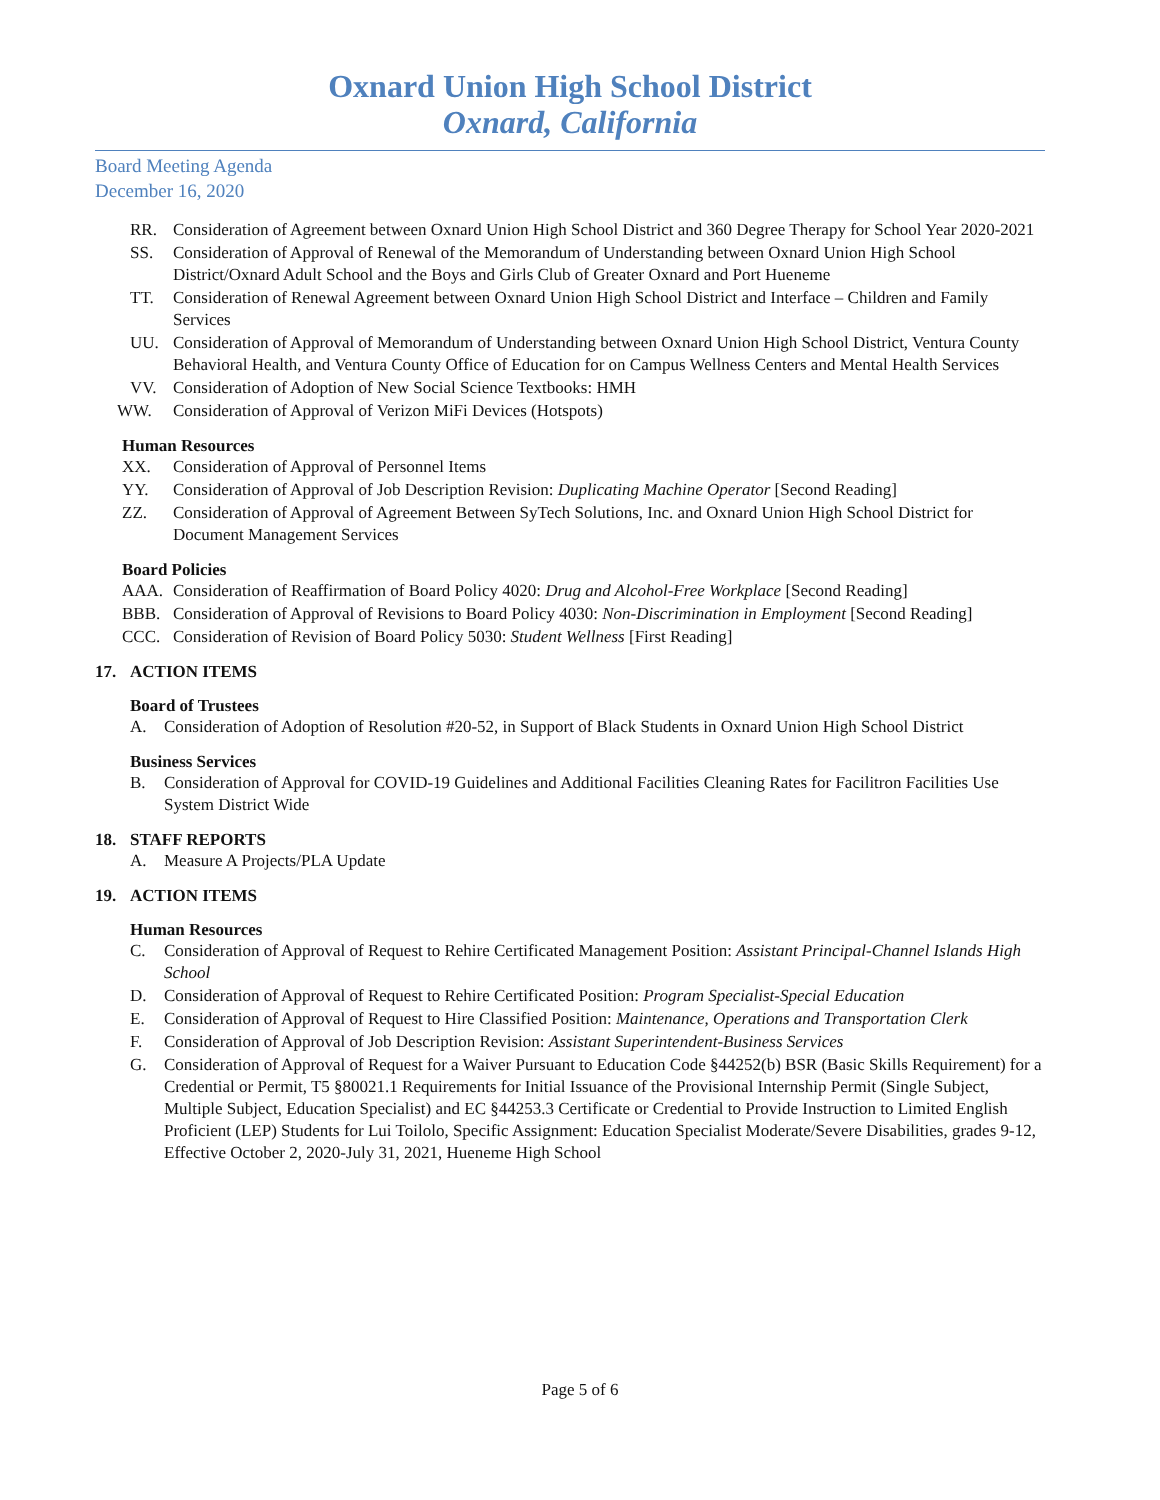Oxnard Union High School District
Oxnard, California
Board Meeting Agenda
December 16, 2020
RR. Consideration of Agreement between Oxnard Union High School District and 360 Degree Therapy for School Year 2020-2021
SS. Consideration of Approval of Renewal of the Memorandum of Understanding between Oxnard Union High School District/Oxnard Adult School and the Boys and Girls Club of Greater Oxnard and Port Hueneme
TT. Consideration of Renewal Agreement between Oxnard Union High School District and Interface – Children and Family Services
UU. Consideration of Approval of Memorandum of Understanding between Oxnard Union High School District, Ventura County Behavioral Health, and Ventura County Office of Education for on Campus Wellness Centers and Mental Health Services
VV. Consideration of Adoption of New Social Science Textbooks: HMH
WW. Consideration of Approval of Verizon MiFi Devices (Hotspots)
Human Resources
XX. Consideration of Approval of Personnel Items
YY. Consideration of Approval of Job Description Revision: Duplicating Machine Operator [Second Reading]
ZZ. Consideration of Approval of Agreement Between SyTech Solutions, Inc. and Oxnard Union High School District for Document Management Services
Board Policies
AAA. Consideration of Reaffirmation of Board Policy 4020: Drug and Alcohol-Free Workplace [Second Reading]
BBB. Consideration of Approval of Revisions to Board Policy 4030: Non-Discrimination in Employment [Second Reading]
CCC. Consideration of Revision of Board Policy 5030: Student Wellness [First Reading]
17. ACTION ITEMS
Board of Trustees
A. Consideration of Adoption of Resolution #20-52, in Support of Black Students in Oxnard Union High School District
Business Services
B. Consideration of Approval for COVID-19 Guidelines and Additional Facilities Cleaning Rates for Facilitron Facilities Use System District Wide
18. STAFF REPORTS
A. Measure A Projects/PLA Update
19. ACTION ITEMS
Human Resources
C. Consideration of Approval of Request to Rehire Certificated Management Position: Assistant Principal-Channel Islands High School
D. Consideration of Approval of Request to Rehire Certificated Position: Program Specialist-Special Education
E. Consideration of Approval of Request to Hire Classified Position: Maintenance, Operations and Transportation Clerk
F. Consideration of Approval of Job Description Revision: Assistant Superintendent-Business Services
G. Consideration of Approval of Request for a Waiver Pursuant to Education Code §44252(b) BSR (Basic Skills Requirement) for a Credential or Permit, T5 §80021.1 Requirements for Initial Issuance of the Provisional Internship Permit (Single Subject, Multiple Subject, Education Specialist) and EC §44253.3 Certificate or Credential to Provide Instruction to Limited English Proficient (LEP) Students for Lui Toilolo, Specific Assignment: Education Specialist Moderate/Severe Disabilities, grades 9-12, Effective October 2, 2020-July 31, 2021, Hueneme High School
Page 5 of 6